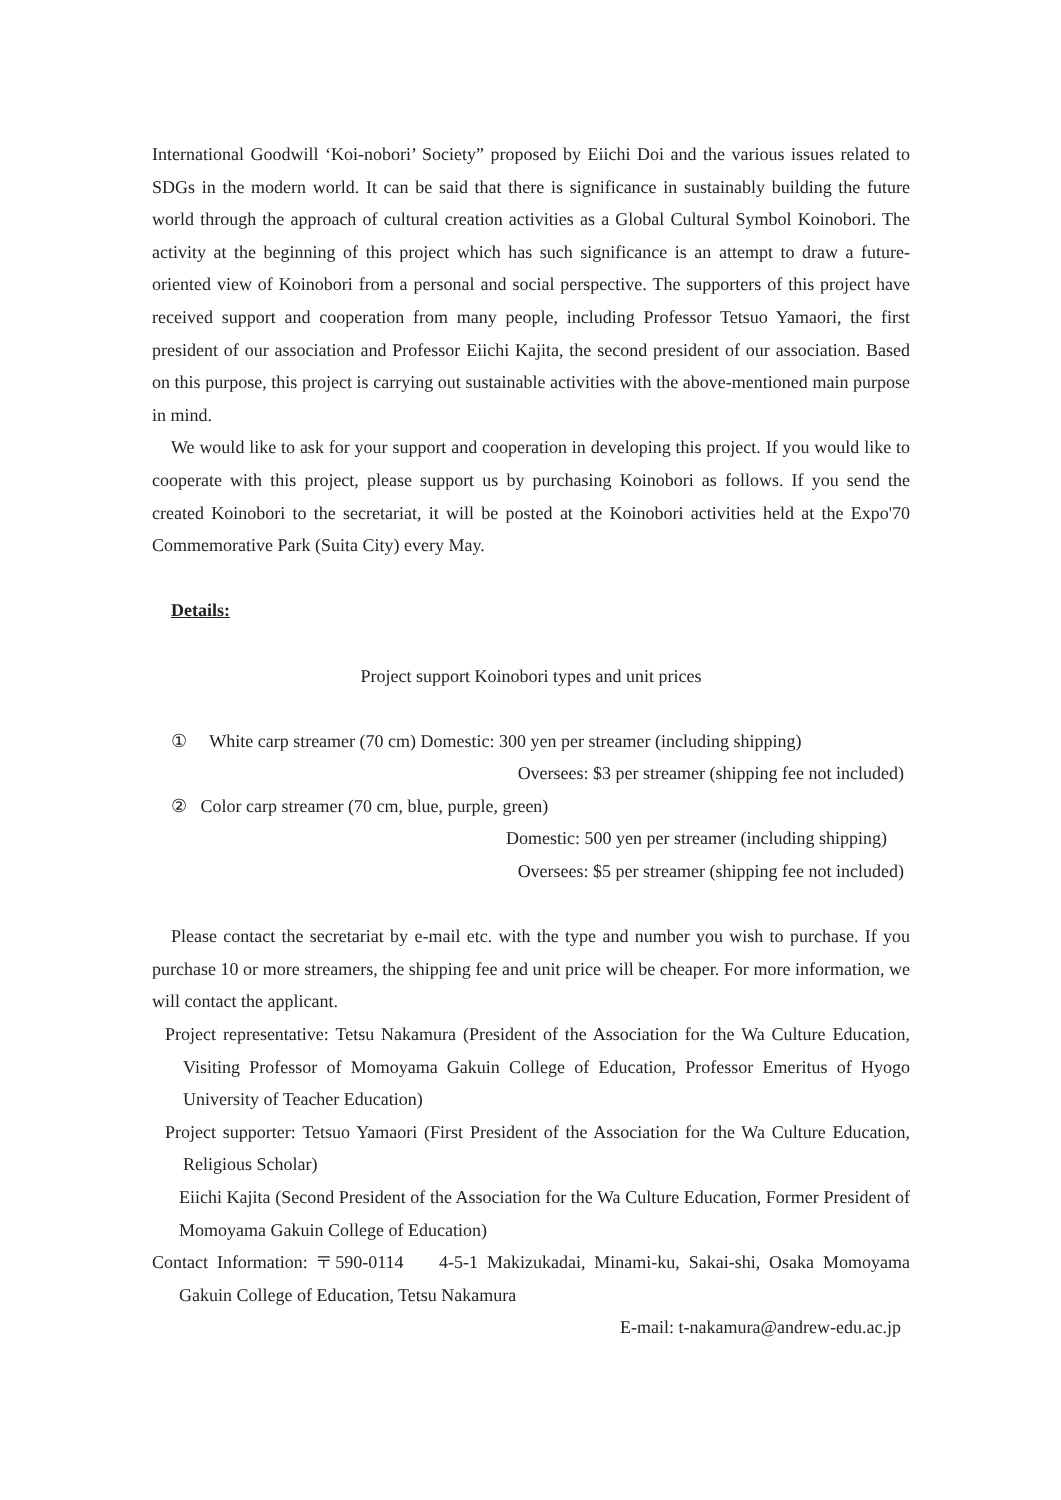International Goodwill ‘Koi-nobori’ Society” proposed by Eiichi Doi and the various issues related to SDGs in the modern world. It can be said that there is significance in sustainably building the future world through the approach of cultural creation activities as a Global Cultural Symbol Koinobori. The activity at the beginning of this project which has such significance is an attempt to draw a future-oriented view of Koinobori from a personal and social perspective. The supporters of this project have received support and cooperation from many people, including Professor Tetsuo Yamaori, the first president of our association and Professor Eiichi Kajita, the second president of our association. Based on this purpose, this project is carrying out sustainable activities with the above-mentioned main purpose in mind.
We would like to ask for your support and cooperation in developing this project. If you would like to cooperate with this project, please support us by purchasing Koinobori as follows. If you send the created Koinobori to the secretariat, it will be posted at the Koinobori activities held at the Expo'70 Commemorative Park (Suita City) every May.
Details:
Project support Koinobori types and unit prices
① White carp streamer (70 cm) Domestic: 300 yen per streamer (including shipping)
Oversees: $3 per streamer (shipping fee not included)
② Color carp streamer (70 cm, blue, purple, green)
Domestic: 500 yen per streamer (including shipping)
Oversees: $5 per streamer (shipping fee not included)
Please contact the secretariat by e-mail etc. with the type and number you wish to purchase. If you purchase 10 or more streamers, the shipping fee and unit price will be cheaper. For more information, we will contact the applicant.
Project representative: Tetsu Nakamura (President of the Association for the Wa Culture Education, Visiting Professor of Momoyama Gakuin College of Education, Professor Emeritus of Hyogo University of Teacher Education)
Project supporter: Tetsuo Yamaori (First President of the Association for the Wa Culture Education, Religious Scholar)
Eiichi Kajita (Second President of the Association for the Wa Culture Education, Former President of Momoyama Gakuin College of Education)
Contact Information: 〒590-0114 4-5-1 Makizukadai, Minami-ku, Sakai-shi, Osaka Momoyama Gakuin College of Education, Tetsu Nakamura
E-mail: t-nakamura@andrew-edu.ac.jp